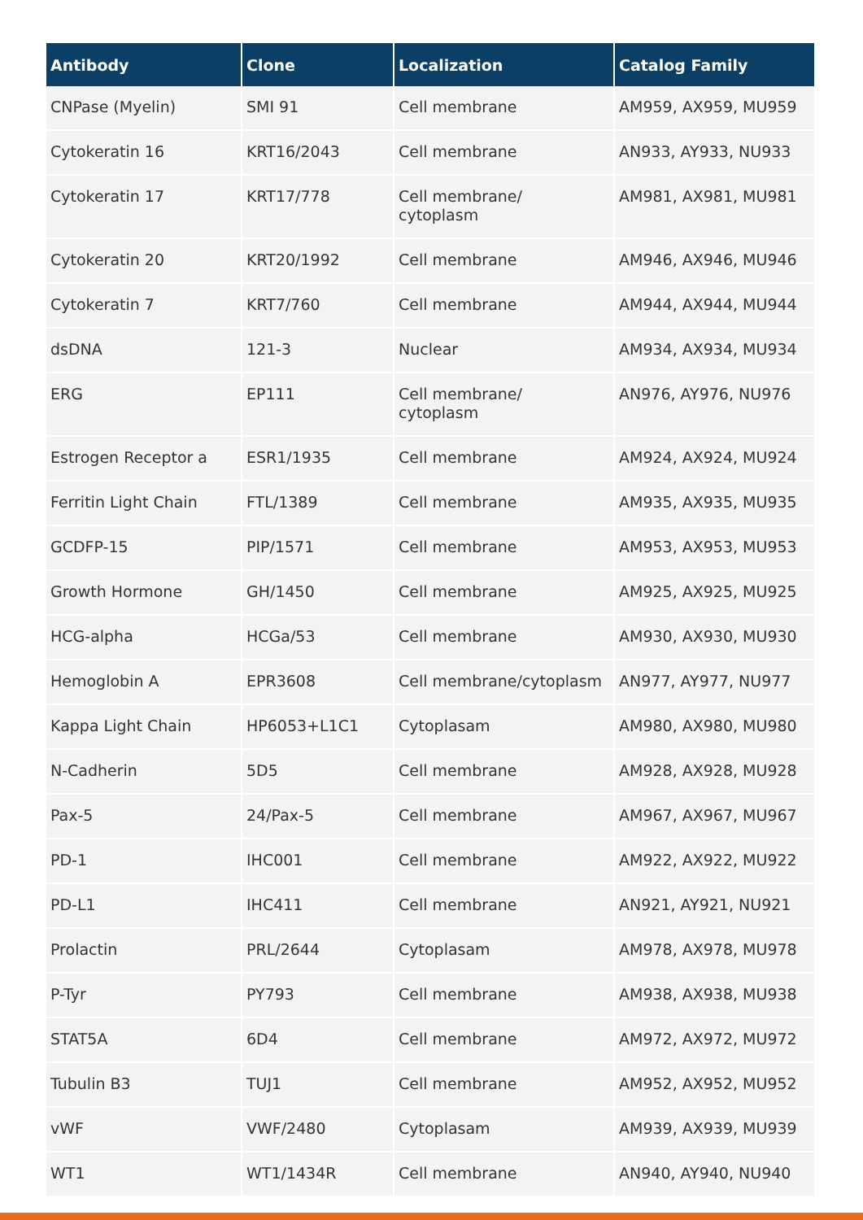| Antibody | Clone | Localization | Catalog Family |
| --- | --- | --- | --- |
| CNPase (Myelin) | SMI 91 | Cell membrane | AM959, AX959, MU959 |
| Cytokeratin 16 | KRT16/2043 | Cell membrane | AN933, AY933, NU933 |
| Cytokeratin 17 | KRT17/778 | Cell membrane/ cytoplasm | AM981, AX981, MU981 |
| Cytokeratin 20 | KRT20/1992 | Cell membrane | AM946, AX946, MU946 |
| Cytokeratin 7 | KRT7/760 | Cell membrane | AM944, AX944, MU944 |
| dsDNA | 121-3 | Nuclear | AM934, AX934, MU934 |
| ERG | EP111 | Cell membrane/ cytoplasm | AN976, AY976, NU976 |
| Estrogen Receptor a | ESR1/1935 | Cell membrane | AM924, AX924, MU924 |
| Ferritin Light Chain | FTL/1389 | Cell membrane | AM935, AX935, MU935 |
| GCDFP-15 | PIP/1571 | Cell membrane | AM953, AX953, MU953 |
| Growth Hormone | GH/1450 | Cell membrane | AM925, AX925, MU925 |
| HCG-alpha | HCGa/53 | Cell membrane | AM930, AX930, MU930 |
| Hemoglobin A | EPR3608 | Cell membrane/cytoplasm | AN977, AY977, NU977 |
| Kappa Light Chain | HP6053+L1C1 | Cytoplasam | AM980, AX980, MU980 |
| N-Cadherin | 5D5 | Cell membrane | AM928, AX928, MU928 |
| Pax-5 | 24/Pax-5 | Cell membrane | AM967, AX967, MU967 |
| PD-1 | IHC001 | Cell membrane | AM922, AX922, MU922 |
| PD-L1 | IHC411 | Cell membrane | AN921, AY921, NU921 |
| Prolactin | PRL/2644 | Cytoplasam | AM978, AX978, MU978 |
| P-Tyr | PY793 | Cell membrane | AM938, AX938, MU938 |
| STAT5A | 6D4 | Cell membrane | AM972, AX972, MU972 |
| Tubulin B3 | TUJ1 | Cell membrane | AM952, AX952, MU952 |
| vWF | VWF/2480 | Cytoplasam | AM939, AX939, MU939 |
| WT1 | WT1/1434R | Cell membrane | AN940, AY940, NU940 |